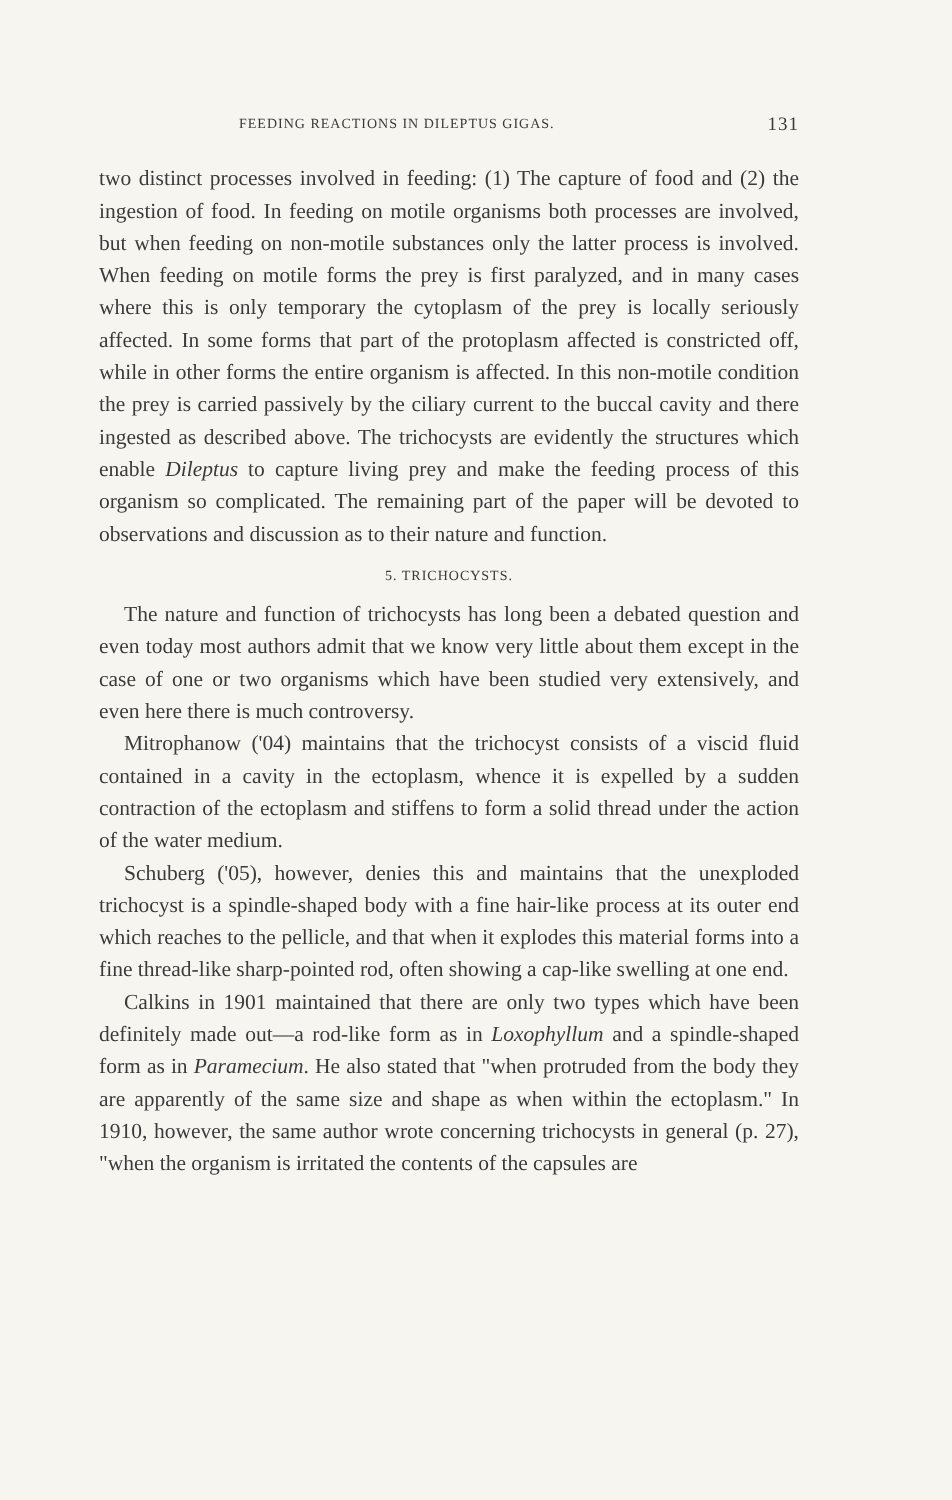FEEDING REACTIONS IN DILEPTUS GIGAS. 131
two distinct processes involved in feeding: (1) The capture of food and (2) the ingestion of food. In feeding on motile organisms both processes are involved, but when feeding on non-motile substances only the latter process is involved. When feeding on motile forms the prey is first paralyzed, and in many cases where this is only temporary the cytoplasm of the prey is locally seriously affected. In some forms that part of the protoplasm affected is constricted off, while in other forms the entire organism is affected. In this non-motile condition the prey is carried passively by the ciliary current to the buccal cavity and there ingested as described above. The trichocysts are evidently the structures which enable Dileptus to capture living prey and make the feeding process of this organism so complicated. The remaining part of the paper will be devoted to observations and discussion as to their nature and function.
5. TRICHOCYSTS.
The nature and function of trichocysts has long been a debated question and even today most authors admit that we know very little about them except in the case of one or two organisms which have been studied very extensively, and even here there is much controversy.
Mitrophanow ('04) maintains that the trichocyst consists of a viscid fluid contained in a cavity in the ectoplasm, whence it is expelled by a sudden contraction of the ectoplasm and stiffens to form a solid thread under the action of the water medium.
Schuberg ('05), however, denies this and maintains that the unexploded trichocyst is a spindle-shaped body with a fine hair-like process at its outer end which reaches to the pellicle, and that when it explodes this material forms into a fine thread-like sharp-pointed rod, often showing a cap-like swelling at one end.
Calkins in 1901 maintained that there are only two types which have been definitely made out—a rod-like form as in Loxophyllum and a spindle-shaped form as in Paramecium. He also stated that "when protruded from the body they are apparently of the same size and shape as when within the ectoplasm." In 1910, however, the same author wrote concerning trichocysts in general (p. 27), "when the organism is irritated the contents of the capsules are